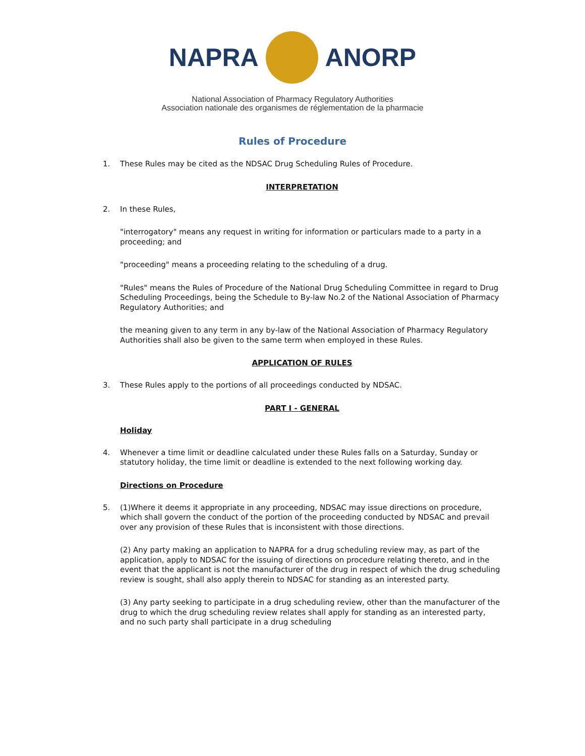NAPRA ANORP
National Association of Pharmacy Regulatory Authorities
Association nationale des organismes de réglementation de la pharmacie
Rules of Procedure
1. These Rules may be cited as the NDSAC Drug Scheduling Rules of Procedure.
INTERPRETATION
2. In these Rules,
"interrogatory" means any request in writing for information or particulars made to a party in a proceeding; and
"proceeding" means a proceeding relating to the scheduling of a drug.
"Rules" means the Rules of Procedure of the National Drug Scheduling Committee in regard to Drug Scheduling Proceedings, being the Schedule to By-law No.2 of the National Association of Pharmacy Regulatory Authorities; and
the meaning given to any term in any by-law of the National Association of Pharmacy Regulatory Authorities shall also be given to the same term when employed in these Rules.
APPLICATION OF RULES
3. These Rules apply to the portions of all proceedings conducted by NDSAC.
PART I - GENERAL
Holiday
4. Whenever a time limit or deadline calculated under these Rules falls on a Saturday, Sunday or statutory holiday, the time limit or deadline is extended to the next following working day.
Directions on Procedure
5. (1)Where it deems it appropriate in any proceeding, NDSAC may issue directions on procedure, which shall govern the conduct of the portion of the proceeding conducted by NDSAC and prevail over any provision of these Rules that is inconsistent with those directions.
(2) Any party making an application to NAPRA for a drug scheduling review may, as part of the application, apply to NDSAC for the issuing of directions on procedure relating thereto, and in the event that the applicant is not the manufacturer of the drug in respect of which the drug scheduling review is sought, shall also apply therein to NDSAC for standing as an interested party.
(3) Any party seeking to participate in a drug scheduling review, other than the manufacturer of the drug to which the drug scheduling review relates shall apply for standing as an interested party, and no such party shall participate in a drug scheduling